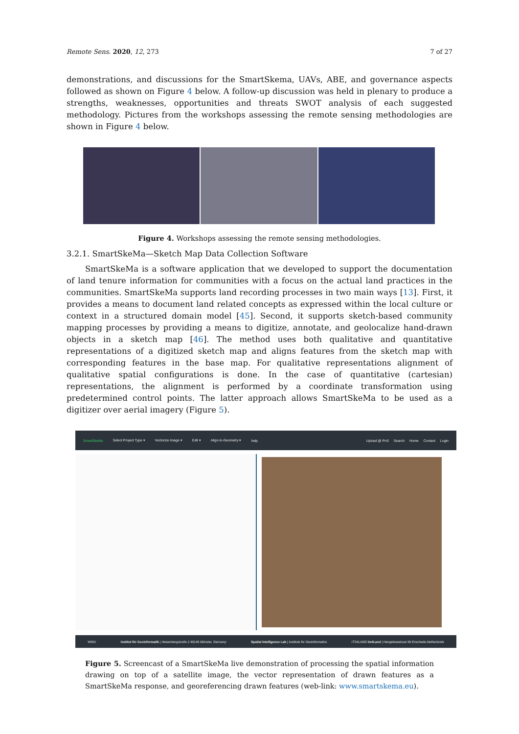Remote Sens. 2020, 12, 273 7 of 27
demonstrations, and discussions for the SmartSkema, UAVs, ABE, and governance aspects followed as shown on Figure 4 below. A follow-up discussion was held in plenary to produce a strengths, weaknesses, opportunities and threats SWOT analysis of each suggested methodology. Pictures from the workshops assessing the remote sensing methodologies are shown in Figure 4 below.
Figure 4. Workshops assessing the remote sensing methodologies.
3.2.1. SmartSkeMa—Sketch Map Data Collection Software
SmartSkeMa is a software application that we developed to support the documentation of land tenure information for communities with a focus on the actual land practices in the communities. SmartSkeMa supports land recording processes in two main ways [13]. First, it provides a means to document land related concepts as expressed within the local culture or context in a structured domain model [45]. Second, it supports sketch-based community mapping processes by providing a means to digitize, annotate, and geolocalize hand-drawn objects in a sketch map [46]. The method uses both qualitative and quantitative representations of a digitized sketch map and aligns features from the sketch map with corresponding features in the base map. For qualitative representations alignment of qualitative spatial configurations is done. In the case of quantitative (cartesian) representations, the alignment is performed by a coordinate transformation using predetermined control points. The latter approach allows SmartSkeMa to be used as a digitizer over aerial imagery (Figure 5).
SmartSkeMa Select Project Type ▾ Vectorize Image ▾ Edit ▾ Align-to-Geometry ▾ help Upload @ PnS Search Home Contact Login
WWU Institut für Geoinformatik | Heisenbergstraße 2 48149 Münster, Germany Spatial Intelligence Lab | Institute for Geoinformatics ITS4LAND its4Land | Hengelosestraat 99 Enschede,Netherlands
Figure 5. Screencast of a SmartSkeMa live demonstration of processing the spatial information drawing on top of a satellite image, the vector representation of drawn features as a SmartSkeMa response, and georeferencing drawn features (web-link: www.smartskema.eu).